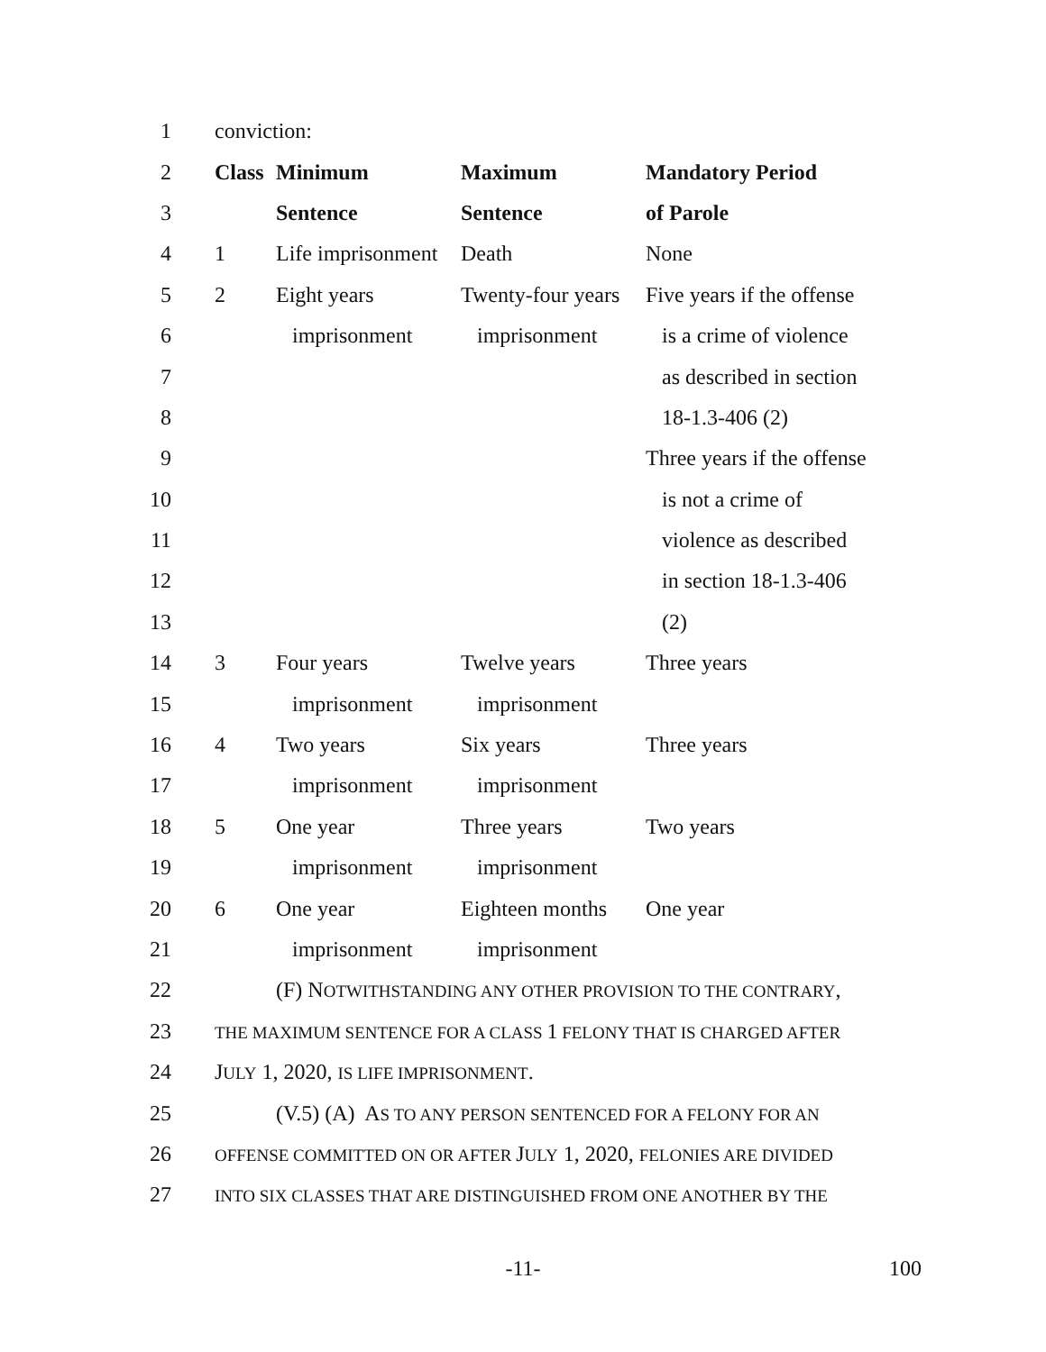| 1 | conviction: | | | |
| 2 | Class | Minimum | Maximum | Mandatory Period |
| 3 | | Sentence | Sentence | of Parole |
| 4 | 1 | Life imprisonment | Death | None |
| 5 | 2 | Eight years | Twenty-four years | Five years if the offense |
| 6 | | imprisonment | imprisonment | is a crime of violence |
| 7 | | | | as described in section |
| 8 | | | | 18-1.3-406 (2) |
| 9 | | | | Three years if the offense |
| 10 | | | | is not a crime of |
| 11 | | | | violence as described |
| 12 | | | | in section 18-1.3-406 |
| 13 | | | | (2) |
| 14 | 3 | Four years | Twelve years | Three years |
| 15 | | imprisonment | imprisonment | |
| 16 | 4 | Two years | Six years | Three years |
| 17 | | imprisonment | imprisonment | |
| 18 | 5 | One year | Three years | Two years |
| 19 | | imprisonment | imprisonment | |
| 20 | 6 | One year | Eighteen months | One year |
| 21 | | imprisonment | imprisonment | |
| 22 | (F) N OTWITHSTANDING ANY OTHER PROVISION TO THE CONTRARY , | | | |
| 23 | THE MAXIMUM SENTENCE FOR A CLASS 1 FELONY THAT IS CHARGED AFTER | | | |
| 24 | J ULY 1, 2020, IS LIFE IMPRISONMENT . | | | |
| 25 | (V.5) (A) A S TO ANY PERSON SENTENCED FOR A FELONY FOR AN | | | |
| 26 | OFFENSE COMMITTED ON OR AFTER J ULY 1, 2020, FELONIES ARE DIVIDED | | | |
| 27 | INTO SIX CLASSES THAT ARE DISTINGUISHED FROM ONE ANOTHER BY THE | | | |
-11- 100